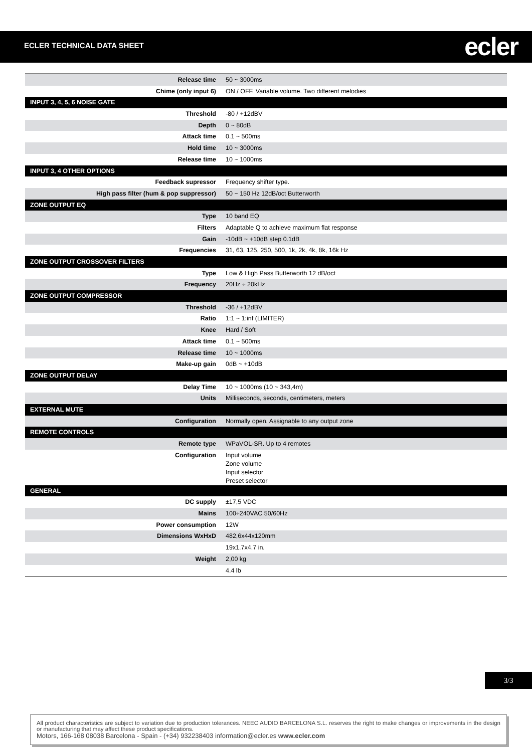ECLER TECHNICAL DATA SHEET ecler
| Release time | 50 ~ 3000ms |
| Chime (only input 6) | ON / OFF. Variable volume. Two different melodies |
| INPUT 3, 4, 5, 6 NOISE GATE | |
| Threshold | -80 / +12dBV |
| Depth | 0 ~ 80dB |
| Attack time | 0.1 ~ 500ms |
| Hold time | 10 ~ 3000ms |
| Release time | 10 ~ 1000ms |
| INPUT 3, 4 OTHER OPTIONS | |
| Feedback supressor | Frequency shifter type. |
| High pass filter (hum & pop suppressor) | 50 ~ 150 Hz 12dB/oct Butterworth |
| ZONE OUTPUT EQ | |
| Type | 10 band EQ |
| Filters | Adaptable Q to achieve maximum flat response |
| Gain | -10dB ~ +10dB step 0.1dB |
| Frequencies | 31, 63, 125, 250, 500, 1k, 2k, 4k, 8k, 16k Hz |
| ZONE OUTPUT CROSSOVER FILTERS | |
| Type | Low & High Pass Butterworth 12 dB/oct |
| Frequency | 20Hz ÷ 20kHz |
| ZONE OUTPUT COMPRESSOR | |
| Threshold | -36 / +12dBV |
| Ratio | 1:1 ~ 1:inf (LIMITER) |
| Knee | Hard / Soft |
| Attack time | 0.1 ~ 500ms |
| Release time | 10 ~ 1000ms |
| Make-up gain | 0dB ~ +10dB |
| ZONE OUTPUT DELAY | |
| Delay Time | 10 ~ 1000ms (10 ~ 343,4m) |
| Units | Milliseconds, seconds, centimeters, meters |
| EXTERNAL MUTE | |
| Configuration | Normally open. Assignable to any output zone |
| REMOTE CONTROLS | |
| Remote type | WPaVOL-SR. Up to 4 remotes |
| Configuration | Input volume Zone volume Input selector Preset selector |
| GENERAL | |
| DC supply | ±17,5 VDC |
| Mains | 100÷240VAC 50/60Hz |
| Power consumption | 12W |
| Dimensions WxHxD | 482,6x44x120mm |
| | 19x1.7x4.7 in. |
| Weight | 2,00 kg |
| | 4.4 lb |
3/3
All product characteristics are subject to variation due to production tolerances. NEEC AUDIO BARCELONA S.L. reserves the right to make changes or improvements in the design or manufacturing that may affect these product specifications.
Motors, 166-168 08038 Barcelona - Spain - (+34) 932238403 information@ecler.es www.ecler.com